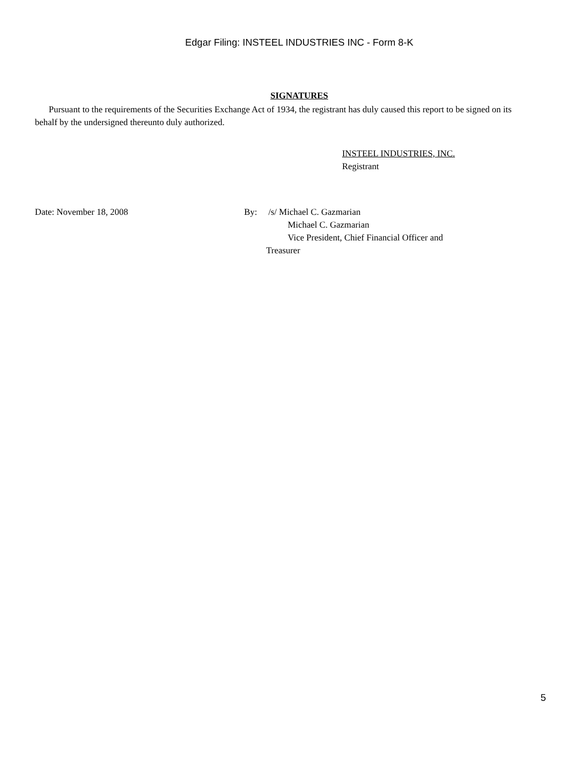Edgar Filing: INSTEEL INDUSTRIES INC - Form 8-K
SIGNATURES
Pursuant to the requirements of the Securities Exchange Act of 1934, the registrant has duly caused this report to be signed on its behalf by the undersigned thereunto duly authorized.
INSTEEL INDUSTRIES, INC.
Registrant
Date: November 18, 2008 By: /s/ Michael C. Gazmarian
Michael C. Gazmarian
Vice President, Chief Financial Officer and
Treasurer
5